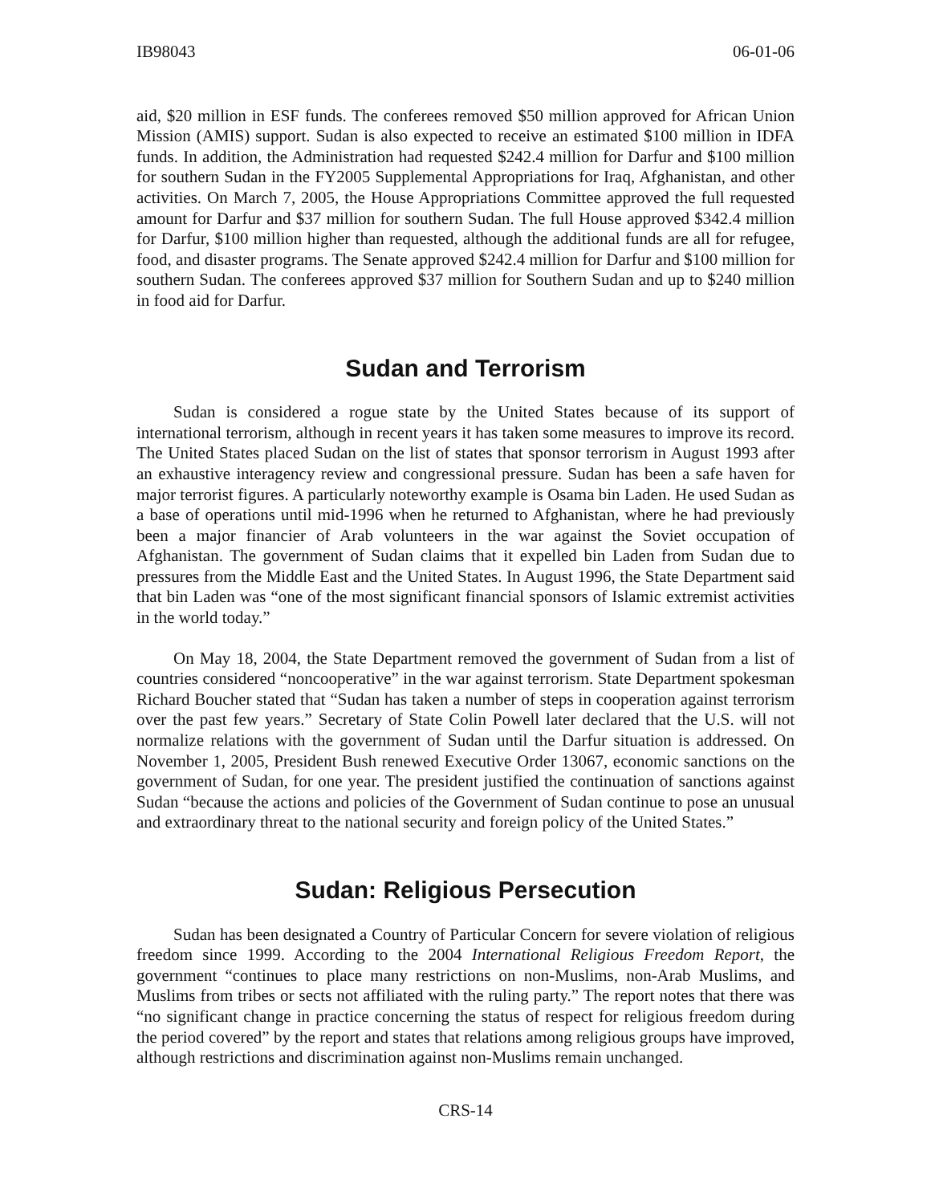IB98043 06-01-06
aid, $20 million in ESF funds. The conferees removed $50 million approved for African Union Mission (AMIS) support. Sudan is also expected to receive an estimated $100 million in IDFA funds. In addition, the Administration had requested $242.4 million for Darfur and $100 million for southern Sudan in the FY2005 Supplemental Appropriations for Iraq, Afghanistan, and other activities. On March 7, 2005, the House Appropriations Committee approved the full requested amount for Darfur and $37 million for southern Sudan. The full House approved $342.4 million for Darfur, $100 million higher than requested, although the additional funds are all for refugee, food, and disaster programs. The Senate approved $242.4 million for Darfur and $100 million for southern Sudan. The conferees approved $37 million for Southern Sudan and up to $240 million in food aid for Darfur.
Sudan and Terrorism
Sudan is considered a rogue state by the United States because of its support of international terrorism, although in recent years it has taken some measures to improve its record. The United States placed Sudan on the list of states that sponsor terrorism in August 1993 after an exhaustive interagency review and congressional pressure. Sudan has been a safe haven for major terrorist figures. A particularly noteworthy example is Osama bin Laden. He used Sudan as a base of operations until mid-1996 when he returned to Afghanistan, where he had previously been a major financier of Arab volunteers in the war against the Soviet occupation of Afghanistan. The government of Sudan claims that it expelled bin Laden from Sudan due to pressures from the Middle East and the United States. In August 1996, the State Department said that bin Laden was “one of the most significant financial sponsors of Islamic extremist activities in the world today.”
On May 18, 2004, the State Department removed the government of Sudan from a list of countries considered “noncooperative” in the war against terrorism. State Department spokesman Richard Boucher stated that “Sudan has taken a number of steps in cooperation against terrorism over the past few years.” Secretary of State Colin Powell later declared that the U.S. will not normalize relations with the government of Sudan until the Darfur situation is addressed. On November 1, 2005, President Bush renewed Executive Order 13067, economic sanctions on the government of Sudan, for one year. The president justified the continuation of sanctions against Sudan “because the actions and policies of the Government of Sudan continue to pose an unusual and extraordinary threat to the national security and foreign policy of the United States.”
Sudan: Religious Persecution
Sudan has been designated a Country of Particular Concern for severe violation of religious freedom since 1999. According to the 2004 International Religious Freedom Report, the government “continues to place many restrictions on non-Muslims, non-Arab Muslims, and Muslims from tribes or sects not affiliated with the ruling party.” The report notes that there was “no significant change in practice concerning the status of respect for religious freedom during the period covered” by the report and states that relations among religious groups have improved, although restrictions and discrimination against non-Muslims remain unchanged.
CRS-14